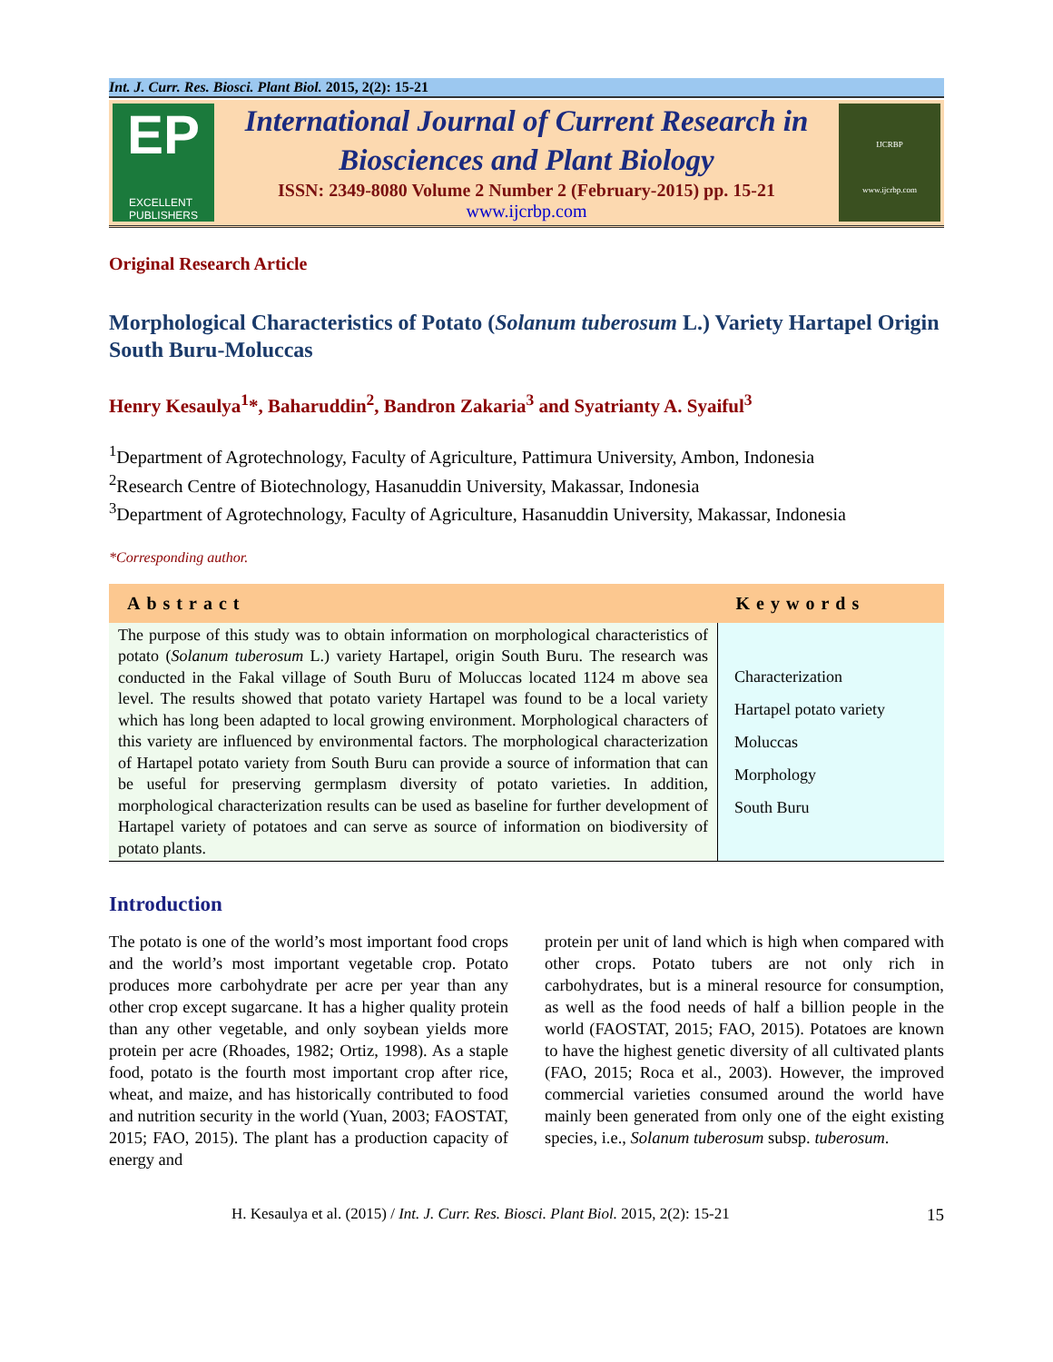Int. J. Curr. Res. Biosci. Plant Biol. 2015, 2(2): 15-21
EP
EXCELLENT
PUBLISHERS
International Journal of Current Research in
Biosciences and Plant Biology
ISSN: 2349-8080 Volume 2 Number 2 (February-2015) pp. 15-21
www.ijcrbp.com
IJCRBP
www.ijcrbp.com
Original Research Article
Morphological Characteristics of Potato (Solanum tuberosum L.) Variety Hartapel Origin South Buru-Moluccas
Henry Kesaulya<sup>1</sup>*, Baharuddin<sup>2</sup>, Bandron Zakaria<sup>3</sup> and Syatrianty A. Syaiful<sup>3</sup>
<sup>1</sup> Department of Agrotechnology, Faculty of Agriculture, Pattimura University, Ambon, Indonesia
<sup>2</sup> Research Centre of Biotechnology, Hasanuddin University, Makassar, Indonesia
<sup>3</sup> Department of Agrotechnology, Faculty of Agriculture, Hasanuddin University, Makassar, Indonesia
*Corresponding author.
| Abstract | Keywords |
| --- | --- |
| The purpose of this study was to obtain information on morphological characteristics of potato ( Solanum tuberosum L.) variety Hartapel, origin South Buru. The research was conducted in the Fakal village of South Buru of Moluccas located 1124 m above sea level. The results showed that potato variety Hartapel was found to be a local variety which has long been adapted to local growing environment. Morphological characters of this variety are influenced by environmental factors. The morphological characterization of Hartapel potato variety from South Buru can provide a source of information that can be useful for preserving germplasm diversity of potato varieties. In addition, morphological characterization results can be used as baseline for further development of Hartapel variety of potatoes and can serve as source of information on biodiversity of potato plants. | Characterization Hartapel potato variety Moluccas Morphology South Buru |
Introduction
The potato is one of the world’s most important food crops and the world’s most important vegetable crop. Potato produces more carbohydrate per acre per year than any other crop except sugarcane. It has a higher quality protein than any other vegetable, and only soybean yields more protein per acre (Rhoades, 1982; Ortiz, 1998). As a staple food, potato is the fourth most important crop after rice, wheat, and maize, and has historically contributed to food and nutrition security in the world (Yuan, 2003; FAOSTAT, 2015; FAO, 2015). The plant has a production capacity of energy and
protein per unit of land which is high when compared with other crops. Potato tubers are not only rich in carbohydrates, but is a mineral resource for consumption, as well as the food needs of half a billion people in the world (FAOSTAT, 2015; FAO, 2015). Potatoes are known to have the highest genetic diversity of all cultivated plants (FAO, 2015; Roca et al., 2003). However, the improved commercial varieties consumed around the world have mainly been generated from only one of the eight existing species, i.e., Solanum tuberosum subsp. tuberosum.
H. Kesaulya et al. (2015) / Int. J. Curr. Res. Biosci. Plant Biol. 2015, 2(2): 15-21 15